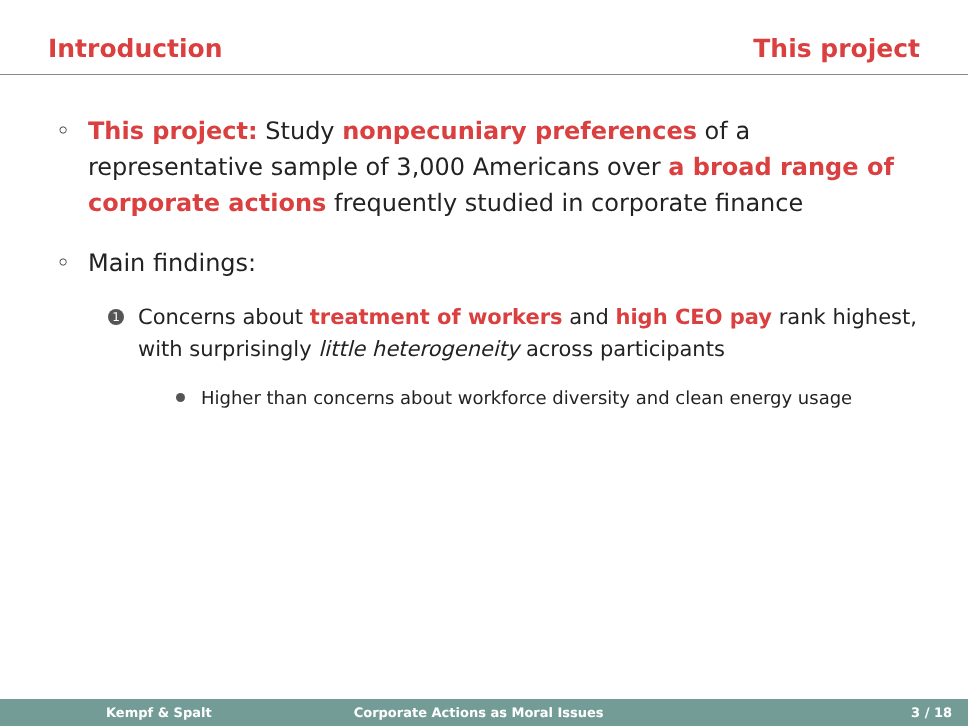Introduction This project
◦ This project: Study nonpecuniary preferences of a representative sample of 3,000 Americans over a broad range of corporate actions frequently studied in corporate finance
◦ Main findings:
1 Concerns about treatment of workers and high CEO pay rank highest, with surprisingly little heterogeneity across participants
Higher than concerns about workforce diversity and clean energy usage
Kempf & Spalt Corporate Actions as Moral Issues 3 / 18